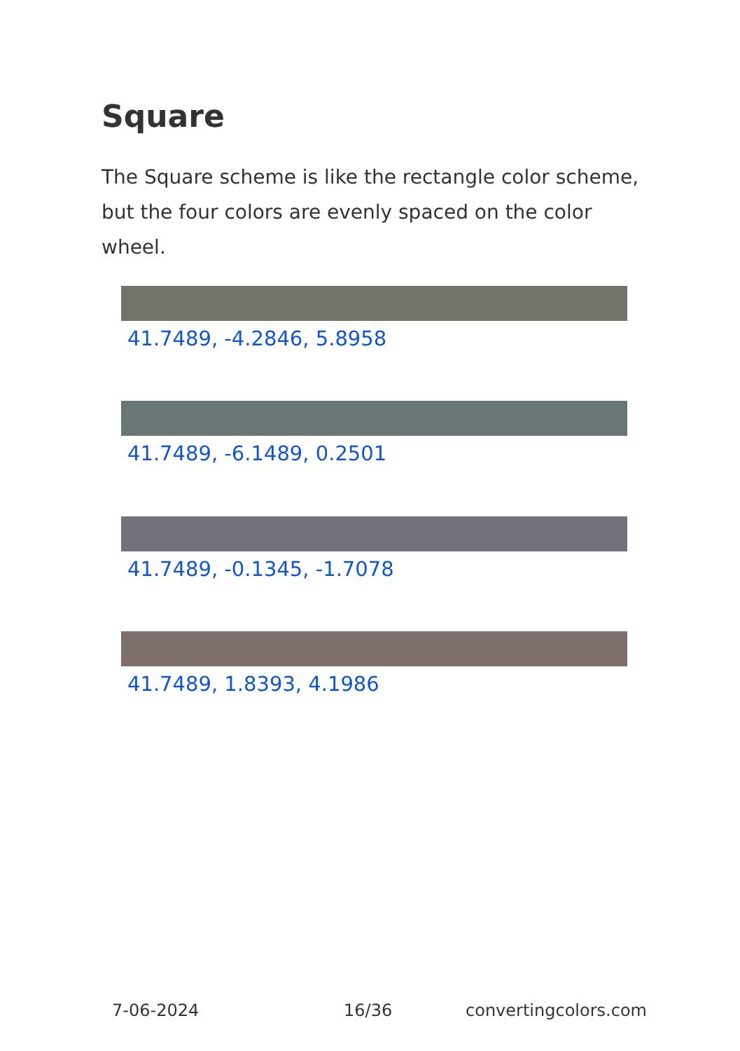Square
The Square scheme is like the rectangle color scheme, but the four colors are evenly spaced on the color wheel.
41.7489, -4.2846, 5.8958
41.7489, -6.1489, 0.2501
41.7489, -0.1345, -1.7078
41.7489, 1.8393, 4.1986
7-06-2024 16/36 convertingcolors.com